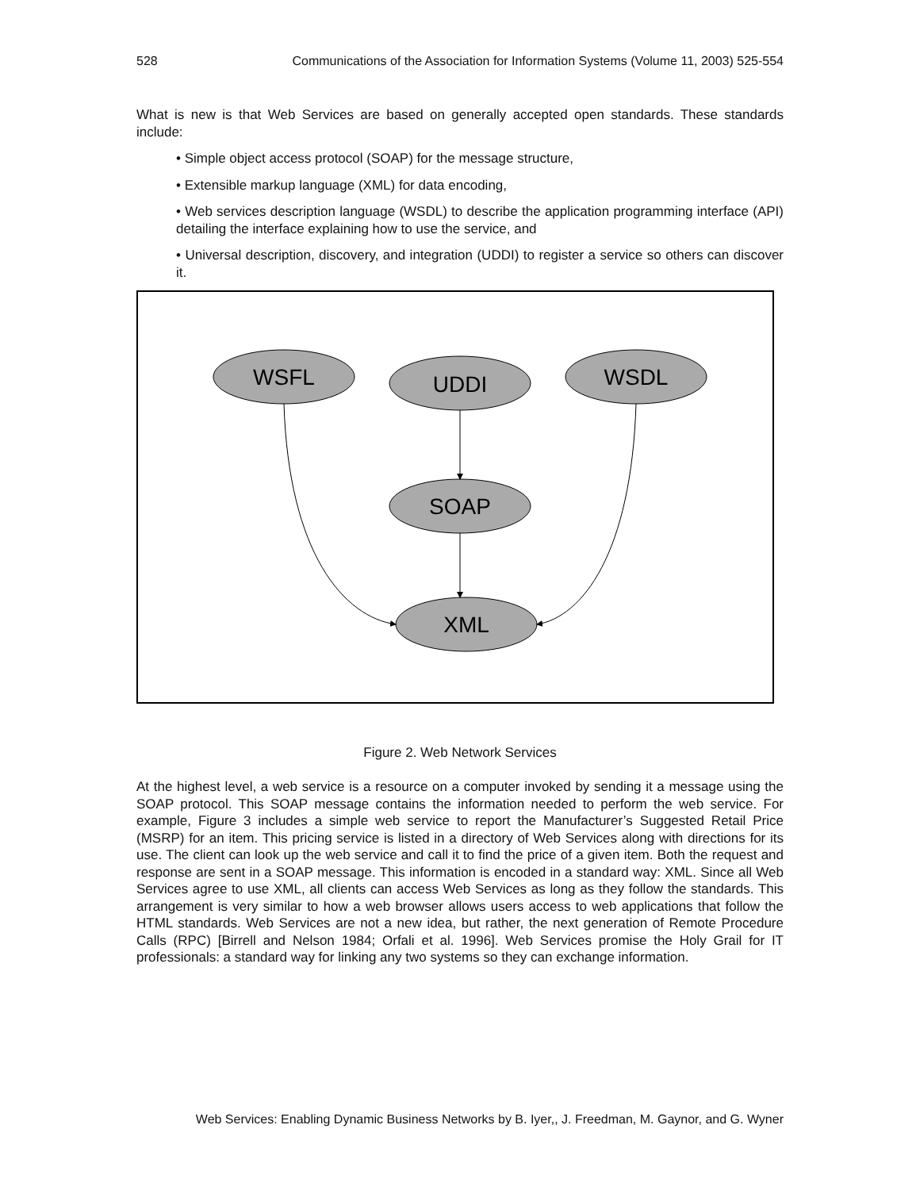528 Communications of the Association for Information Systems (Volume 11, 2003) 525-554
What is new is that Web Services are based on generally accepted open standards. These standards include:
• Simple object access protocol (SOAP) for the message structure,
• Extensible markup language (XML) for data encoding,
• Web services description language (WSDL) to describe the application programming interface (API) detailing the interface explaining how to use the service, and
• Universal description, discovery, and integration (UDDI) to register a service so others can discover it.
WSFL
UDDI
WSDL
SOAP
XML
Figure 2. Web Network Services
At the highest level, a web service is a resource on a computer invoked by sending it a message using the SOAP protocol. This SOAP message contains the information needed to perform the web service. For example, Figure 3 includes a simple web service to report the Manufacturer’s Suggested Retail Price (MSRP) for an item. This pricing service is listed in a directory of Web Services along with directions for its use. The client can look up the web service and call it to find the price of a given item. Both the request and response are sent in a SOAP message. This information is encoded in a standard way: XML. Since all Web Services agree to use XML, all clients can access Web Services as long as they follow the standards. This arrangement is very similar to how a web browser allows users access to web applications that follow the HTML standards. Web Services are not a new idea, but rather, the next generation of Remote Procedure Calls (RPC) [Birrell and Nelson 1984; Orfali et al. 1996]. Web Services promise the Holy Grail for IT professionals: a standard way for linking any two systems so they can exchange information.
Web Services: Enabling Dynamic Business Networks by B. Iyer,, J. Freedman, M. Gaynor, and G. Wyner